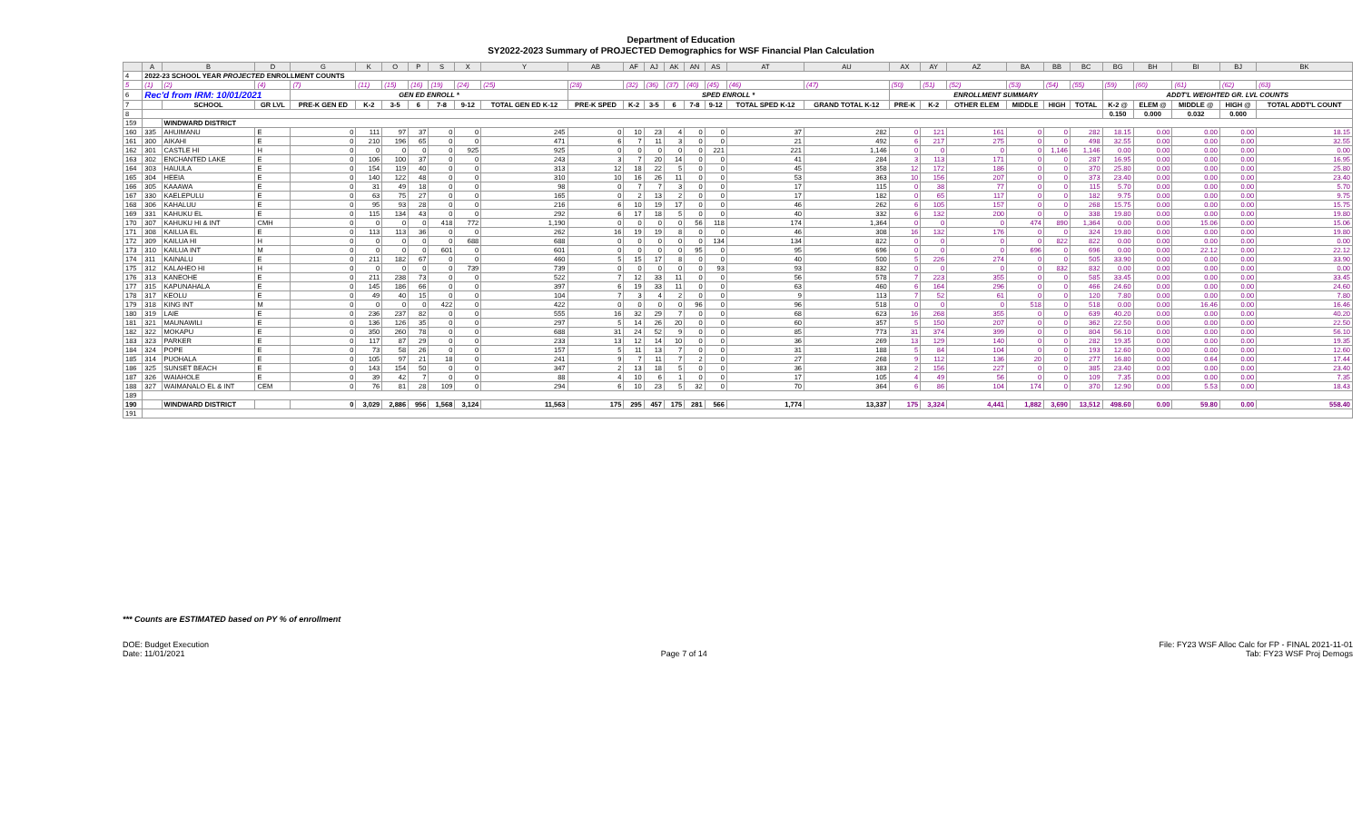Department of Education
SY2022-2023 Summary of PROJECTED Demographics for WSF Financial Plan Calculation
| | A | B | D | G | K | O | P | S | X | Y | AB | AF | AJ | AK | AN | AS | AT | AU | AX | AY | AZ | BA | BB | BC | BG | BH | BI | BJ | BK |
| 4 | 2022-23 SCHOOL YEAR PROJECTED ENROLLMENT COUNTS | | | | | | | | | | | | | | | | | | | | | | | | | | | | |
| 5 | (1) | (2) | (4) | (7) | (11) | (15) | (16) | (19) | (24) | (25) | (28) | (32) | (36) | (37) | (40) | (45) | (46) | (47) | (50) | (51) | (52) | (53) | (54) | (55) | (59) | (60) | (61) | (62) | (63) |
| 6 | Rec'd from IRM: 10/01/2021 | | | GEN ED ENROLL * | | | | | | | SPED ENROLL * | | | | | | | | ENROLLMENT SUMMARY | | | | | | ADDT'L WEIGHTED GR. LVL COUNTS | | | | |
| 7 | | SCHOOL | GR LVL | PRE-K GEN ED | K-2 | 3-5 | 6 | 7-8 | 9-12 | TOTAL GEN ED K-12 | PRE-K SPED | K-2 | 3-5 | 6 | 7-8 | 9-12 | TOTAL SPED K-12 | GRAND TOTAL K-12 | PRE-K | K-2 | OTHER ELEM | MIDDLE | HIGH | TOTAL | K-2 @ | ELEM @ | MIDDLE @ | HIGH @ | TOTAL ADDT'L COUNT |
| 8 | | | | | | | | | | | | | | | | | | | | | | | | | 0.150 | 0.000 | 0.032 | 0.000 | |
| 159 | | WINDWARD DISTRICT | | | | | | | | | | | | | | | | | | | | | | | | | | | |
| 160 | 335 | AHUIMANU | E | 0 | 111 | 97 | 37 | 0 | 0 | 245 | 0 | 10 | 23 | 4 | 0 | 0 | 37 | 282 | 0 | 121 | 161 | 0 | 0 | 282 | 18.15 | 0.00 | 0.00 | 0.00 | 18.15 |
| 161 | 300 | AIKAHI | E | 0 | 210 | 196 | 65 | 0 | 0 | 471 | 6 | 7 | 11 | 3 | 0 | 0 | 21 | 492 | 6 | 217 | 275 | 0 | 0 | 498 | 32.55 | 0.00 | 0.00 | 0.00 | 32.55 |
| 162 | 301 | CASTLE HI | H | 0 | 0 | 0 | 0 | 0 | 925 | 925 | 0 | 0 | 0 | 0 | 0 | 221 | 221 | 1,146 | 0 | 0 | 0 | 0 | 1,146 | 1,146 | 0.00 | 0.00 | 0.00 | 0.00 | 0.00 |
| 163 | 302 | ENCHANTED LAKE | E | 0 | 106 | 100 | 37 | 0 | 0 | 243 | 3 | 7 | 20 | 14 | 0 | 0 | 41 | 284 | 3 | 113 | 171 | 0 | 0 | 287 | 16.95 | 0.00 | 0.00 | 0.00 | 16.95 |
| 164 | 303 | HAUULA | E | 0 | 154 | 119 | 40 | 0 | 0 | 313 | 12 | 18 | 22 | 5 | 0 | 0 | 45 | 358 | 12 | 172 | 186 | 0 | 0 | 370 | 25.80 | 0.00 | 0.00 | 0.00 | 25.80 |
| 165 | 304 | HEEIA | E | 0 | 140 | 122 | 48 | 0 | 0 | 310 | 10 | 16 | 26 | 11 | 0 | 0 | 53 | 363 | 10 | 156 | 207 | 0 | 0 | 373 | 23.40 | 0.00 | 0.00 | 0.00 | 23.40 |
| 166 | 305 | KAAAWA | E | 0 | 31 | 49 | 18 | 0 | 0 | 98 | 0 | 7 | 7 | 3 | 0 | 0 | 17 | 115 | 0 | 38 | 77 | 0 | 0 | 115 | 5.70 | 0.00 | 0.00 | 0.00 | 5.70 |
| 167 | 330 | KAELEPULU | E | 0 | 63 | 75 | 27 | 0 | 0 | 165 | 0 | 2 | 13 | 2 | 0 | 0 | 17 | 182 | 0 | 65 | 117 | 0 | 0 | 182 | 9.75 | 0.00 | 0.00 | 0.00 | 9.75 |
| 168 | 306 | KAHALUU | E | 0 | 95 | 93 | 28 | 0 | 0 | 216 | 6 | 10 | 19 | 17 | 0 | 0 | 46 | 262 | 6 | 105 | 157 | 0 | 0 | 268 | 15.75 | 0.00 | 0.00 | 0.00 | 15.75 |
| 169 | 331 | KAHUKU EL | E | 0 | 115 | 134 | 43 | 0 | 0 | 292 | 6 | 17 | 18 | 5 | 0 | 0 | 40 | 332 | 6 | 132 | 200 | 0 | 0 | 338 | 19.80 | 0.00 | 0.00 | 0.00 | 19.80 |
| 170 | 307 | KAHUKU HI & INT | CMH | 0 | 0 | 0 | 0 | 418 | 772 | 1,190 | 0 | 0 | 0 | 0 | 56 | 118 | 174 | 1,364 | 0 | 0 | 0 | 474 | 890 | 1,364 | 0.00 | 0.00 | 15.06 | 0.00 | 15.06 |
| 171 | 308 | KAILUA EL | E | 0 | 113 | 113 | 36 | 0 | 0 | 262 | 16 | 19 | 19 | 8 | 0 | 0 | 46 | 308 | 16 | 132 | 176 | 0 | 0 | 324 | 19.80 | 0.00 | 0.00 | 0.00 | 19.80 |
| 172 | 309 | KAILUA HI | H | 0 | 0 | 0 | 0 | 0 | 688 | 688 | 0 | 0 | 0 | 0 | 0 | 134 | 134 | 822 | 0 | 0 | 0 | 0 | 822 | 822 | 0.00 | 0.00 | 0.00 | 0.00 | 0.00 |
| 173 | 310 | KAILUA INT | M | 0 | 0 | 0 | 0 | 601 | 0 | 601 | 0 | 0 | 0 | 0 | 95 | 0 | 95 | 696 | 0 | 0 | 0 | 696 | 0 | 696 | 0.00 | 0.00 | 22.12 | 0.00 | 22.12 |
| 174 | 311 | KAINALU | E | 0 | 211 | 182 | 67 | 0 | 0 | 460 | 5 | 15 | 17 | 8 | 0 | 0 | 40 | 500 | 5 | 226 | 274 | 0 | 0 | 505 | 33.90 | 0.00 | 0.00 | 0.00 | 33.90 |
| 175 | 312 | KALAHEO HI | H | 0 | 0 | 0 | 0 | 0 | 739 | 739 | 0 | 0 | 0 | 0 | 0 | 93 | 93 | 832 | 0 | 0 | 0 | 0 | 832 | 832 | 0.00 | 0.00 | 0.00 | 0.00 | 0.00 |
| 176 | 313 | KANEOHE | E | 0 | 211 | 238 | 73 | 0 | 0 | 522 | 7 | 12 | 33 | 11 | 0 | 0 | 56 | 578 | 7 | 223 | 355 | 0 | 0 | 585 | 33.45 | 0.00 | 0.00 | 0.00 | 33.45 |
| 177 | 315 | KAPUNAHALA | E | 0 | 145 | 186 | 66 | 0 | 0 | 397 | 6 | 19 | 33 | 11 | 0 | 0 | 63 | 460 | 6 | 164 | 296 | 0 | 0 | 466 | 24.60 | 0.00 | 0.00 | 0.00 | 24.60 |
| 178 | 317 | KEOLU | E | 0 | 49 | 40 | 15 | 0 | 0 | 104 | 7 | 3 | 4 | 2 | 0 | 0 | 9 | 113 | 7 | 52 | 61 | 0 | 0 | 120 | 7.80 | 0.00 | 0.00 | 0.00 | 7.80 |
| 179 | 318 | KING INT | M | 0 | 0 | 0 | 0 | 422 | 0 | 422 | 0 | 0 | 0 | 0 | 96 | 0 | 96 | 518 | 0 | 0 | 0 | 518 | 0 | 518 | 0.00 | 0.00 | 16.46 | 0.00 | 16.46 |
| 180 | 319 | LAIE | E | 0 | 236 | 237 | 82 | 0 | 0 | 555 | 16 | 32 | 29 | 7 | 0 | 0 | 68 | 623 | 16 | 268 | 355 | 0 | 0 | 639 | 40.20 | 0.00 | 0.00 | 0.00 | 40.20 |
| 181 | 321 | MAUNAWILI | E | 0 | 136 | 126 | 35 | 0 | 0 | 297 | 5 | 14 | 26 | 20 | 0 | 0 | 60 | 357 | 5 | 150 | 207 | 0 | 0 | 362 | 22.50 | 0.00 | 0.00 | 0.00 | 22.50 |
| 182 | 322 | MOKAPU | E | 0 | 350 | 260 | 78 | 0 | 0 | 688 | 31 | 24 | 52 | 9 | 0 | 0 | 85 | 773 | 31 | 374 | 399 | 0 | 0 | 804 | 56.10 | 0.00 | 0.00 | 0.00 | 56.10 |
| 183 | 323 | PARKER | E | 0 | 117 | 87 | 29 | 0 | 0 | 233 | 13 | 12 | 14 | 10 | 0 | 0 | 36 | 269 | 13 | 129 | 140 | 0 | 0 | 282 | 19.35 | 0.00 | 0.00 | 0.00 | 19.35 |
| 184 | 324 | POPE | E | 0 | 73 | 58 | 26 | 0 | 0 | 157 | 5 | 11 | 13 | 7 | 0 | 0 | 31 | 188 | 5 | 84 | 104 | 0 | 0 | 193 | 12.60 | 0.00 | 0.00 | 0.00 | 12.60 |
| 185 | 314 | PUOHALA | E | 0 | 105 | 97 | 21 | 18 | 0 | 241 | 9 | 7 | 11 | 7 | 2 | 0 | 27 | 268 | 9 | 112 | 136 | 20 | 0 | 277 | 16.80 | 0.00 | 0.64 | 0.00 | 17.44 |
| 186 | 325 | SUNSET BEACH | E | 0 | 143 | 154 | 50 | 0 | 0 | 347 | 2 | 13 | 18 | 5 | 0 | 0 | 36 | 383 | 2 | 156 | 227 | 0 | 0 | 385 | 23.40 | 0.00 | 0.00 | 0.00 | 23.40 |
| 187 | 326 | WAIAHOLE | E | 0 | 39 | 42 | 7 | 0 | 0 | 88 | 4 | 10 | 6 | 1 | 0 | 0 | 17 | 105 | 4 | 49 | 56 | 0 | 0 | 109 | 7.35 | 0.00 | 0.00 | 0.00 | 7.35 |
| 188 | 327 | WAIMANALO EL & INT | CEM | 0 | 76 | 81 | 28 | 109 | 0 | 294 | 6 | 10 | 23 | 5 | 32 | 0 | 70 | 364 | 6 | 86 | 104 | 174 | 0 | 370 | 12.90 | 0.00 | 5.53 | 0.00 | 18.43 |
| 189 | | | | | | | | | | | | | | | | | | | | | | | | | | | | | |
| 190 | | WINDWARD DISTRICT | | 0 | 3,029 | 2,886 | 956 | 1,568 | 3,124 | 11,563 | 175 | 295 | 457 | 175 | 281 | 566 | 1,774 | 13,337 | 175 | 3,324 | 4,441 | 1,882 | 3,690 | 13,512 | 498.60 | 0.00 | 59.80 | 0.00 | 558.40 |
| 191 | | | | | | | | | | | | | | | | | | | | | | | | | | | | | |
*** Counts are ESTIMATED based on PY % of enrollment
DOE: Budget Execution
Date: 11/01/2021
Page 7 of 14 File: FY23 WSF Alloc Calc for FP - FINAL 2021-11-01
Tab: FY23 WSF Proj Demogs